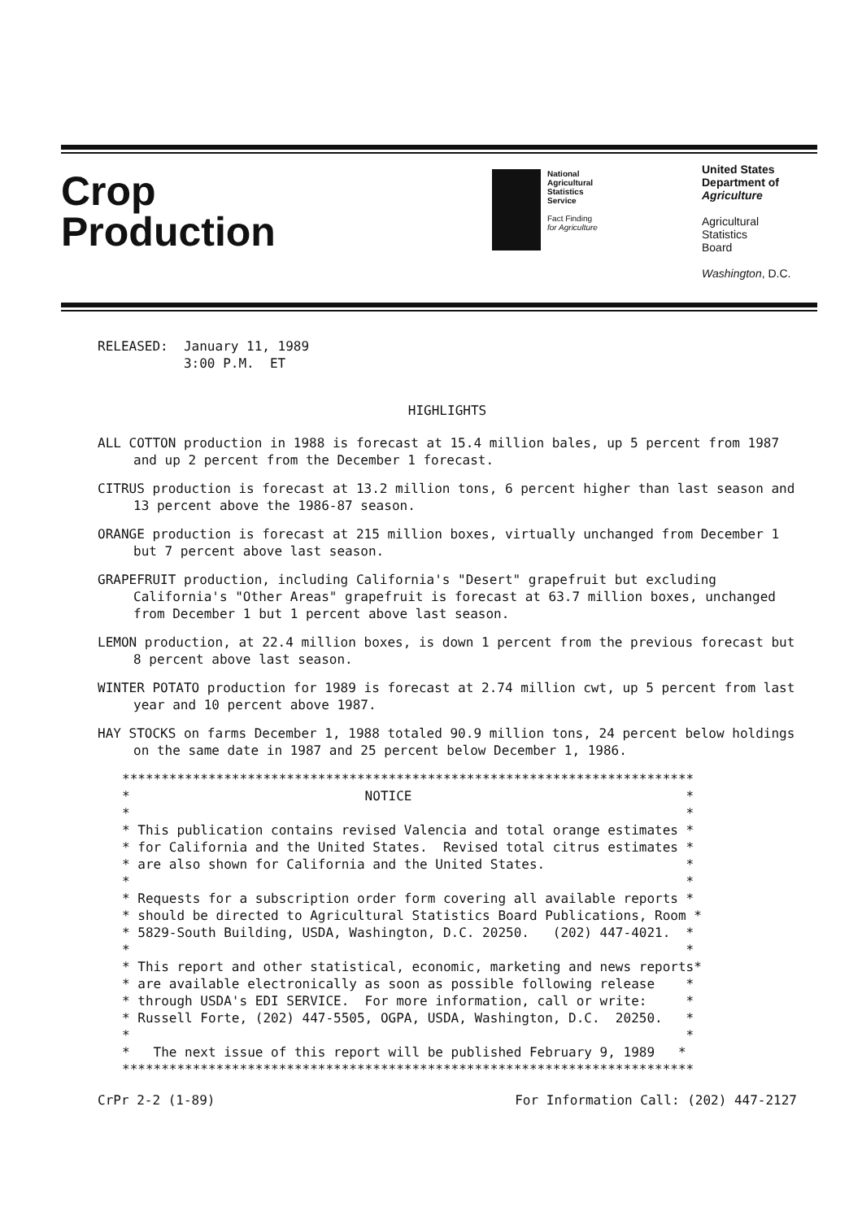Crop
Production
National
Agricultural
Statistics
Service
Fact Finding
for Agriculture
United States
Department of
Agriculture
Agricultural
Statistics
Board
Washington, D.C.
RELEASED:  January 11, 1989
           3:00 P.M.  ET
HIGHLIGHTS
ALL COTTON production in 1988 is forecast at 15.4 million bales, up 5 percent from 1987 and up 2 percent from the December 1 forecast.
CITRUS production is forecast at 13.2 million tons, 6 percent higher than last season and 13 percent above the 1986-87 season.
ORANGE production is forecast at 215 million boxes, virtually unchanged from December 1 but 7 percent above last season.
GRAPEFRUIT production, including California's "Desert" grapefruit but excluding California's "Other Areas" grapefruit is forecast at 63.7 million boxes, unchanged from December 1 but 1 percent above last season.
LEMON production, at 22.4 million boxes, is down 1 percent from the previous forecast but 8 percent above last season.
WINTER POTATO production for 1989 is forecast at 2.74 million cwt, up 5 percent from last year and 10 percent above 1987.
HAY STOCKS on farms December 1, 1988 totaled 90.9 million tons, 24 percent below holdings on the same date in 1987 and 25 percent below December 1, 1986.
*************************************************************************
*                              NOTICE                                   *
*                                                                       *
* This publication contains revised Valencia and total orange estimates *
* for California and the United States.  Revised total citrus estimates *
* are also shown for California and the United States.                  *
*                                                                       *
* Requests for a subscription order form covering all available reports *
* should be directed to Agricultural Statistics Board Publications, Room *
* 5829-South Building, USDA, Washington, D.C. 20250.   (202) 447-4021.  *
*                                                                       *
* This report and other statistical, economic, marketing and news reports*
* are available electronically as soon as possible following release    *
* through USDA's EDI SERVICE.  For more information, call or write:     *
* Russell Forte, (202) 447-5505, OGPA, USDA, Washington, D.C.  20250.   *
*                                                                       *
*   The next issue of this report will be published February 9, 1989   *
*************************************************************************
CrPr 2-2 (1-89) For Information Call: (202) 447-2127